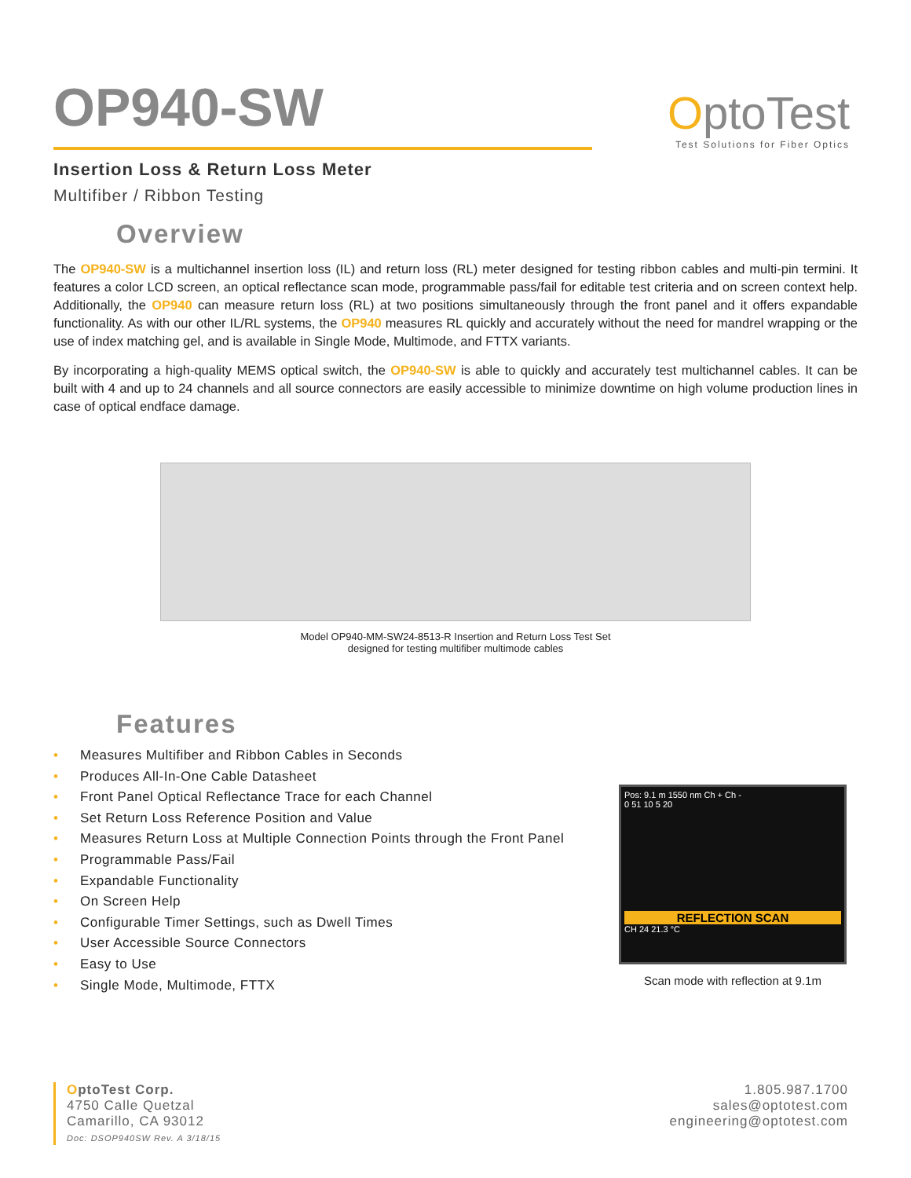OP940-SW
OptoTest
Test Solutions for Fiber Optics
Insertion Loss & Return Loss Meter
Multifiber / Ribbon Testing
Overview
The OP940-SW is a multichannel insertion loss (IL) and return loss (RL) meter designed for testing ribbon cables and multi-pin termini. It features a color LCD screen, an optical reflectance scan mode, programmable pass/fail for editable test criteria and on screen context help. Additionally, the OP940 can measure return loss (RL) at two positions simultaneously through the front panel and it offers expandable functionality. As with our other IL/RL systems, the OP940 measures RL quickly and accurately without the need for mandrel wrapping or the use of index matching gel, and is available in Single Mode, Multimode, and FTTX variants.
By incorporating a high-quality MEMS optical switch, the OP940-SW is able to quickly and accurately test multichannel cables. It can be built with 4 and up to 24 channels and all source connectors are easily accessible to minimize downtime on high volume production lines in case of optical endface damage.
Model OP940-MM-SW24-8513-R Insertion and Return Loss Test Set
designed for testing multifiber multimode cables
Features
• Measures Multifiber and Ribbon Cables in Seconds
• Produces All-In-One Cable Datasheet
• Front Panel Optical Reflectance Trace for each Channel
• Set Return Loss Reference Position and Value
• Measures Return Loss at Multiple Connection Points through the Front Panel
• Programmable Pass/Fail
• Expandable Functionality
• On Screen Help
• Configurable Timer Settings, such as Dwell Times
• User Accessible Source Connectors
• Easy to Use
• Single Mode, Multimode, FTTX
Pos: 9.1 m 1550 nm Ch + Ch -
0 51 10 5 20
REFLECTION SCAN
CH 24 21.3 °C
Scan mode with reflection at 9.1m
OptoTest Corp.
4750 Calle Quetzal
Camarillo, CA 93012
Doc: DSOP940SW Rev. A 3/18/15
1.805.987.1700
sales@optotest.com
engineering@optotest.com